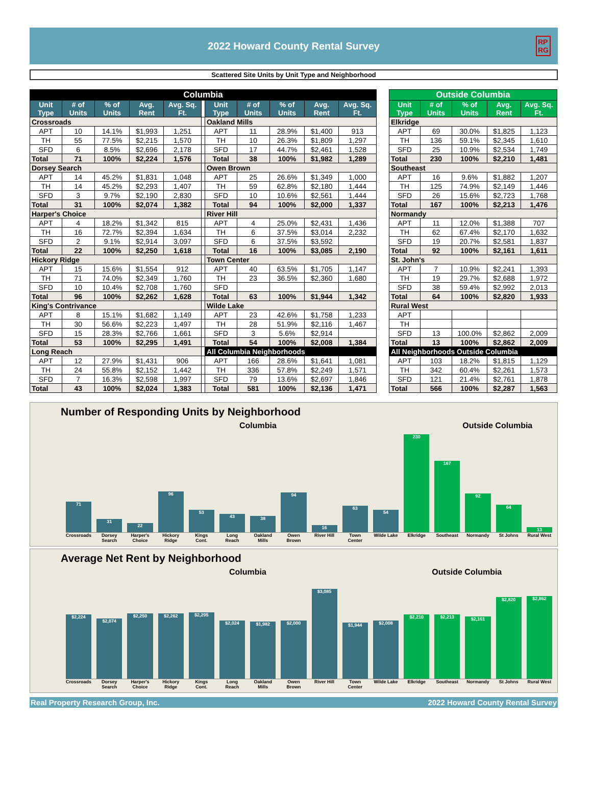2022 Howard County Rental Survey
RP
RG
Scattered Site Units by Unit Type and Neighborhood
| Columbia | | | | | | | | | | |
| --- | --- | --- | --- | --- | --- | --- | --- | --- | --- | --- |
| Unit Type | # of Units | % of Units | Avg. Rent | Avg. Sq. Ft. | | Unit Type | # of Units | % of Units | Avg. Rent | Avg. Sq. Ft. |
| Crossroads | | | | | | Oakland Mills | | | | |
| APT | 10 | 14.1% | $1,993 | 1,251 | | APT | 11 | 28.9% | $1,400 | 913 |
| TH | 55 | 77.5% | $2,215 | 1,570 | | TH | 10 | 26.3% | $1,809 | 1,297 |
| SFD | 6 | 8.5% | $2,696 | 2,178 | | SFD | 17 | 44.7% | $2,461 | 1,528 |
| Total | 71 | 100% | $2,224 | 1,576 | | Total | 38 | 100% | $1,982 | 1,289 |
| Dorsey Search | | | | | | Owen Brown | | | | |
| APT | 14 | 45.2% | $1,831 | 1,048 | | APT | 25 | 26.6% | $1,349 | 1,000 |
| TH | 14 | 45.2% | $2,293 | 1,407 | | TH | 59 | 62.8% | $2,180 | 1,444 |
| SFD | 3 | 9.7% | $2,190 | 2,830 | | SFD | 10 | 10.6% | $2,561 | 1,444 |
| Total | 31 | 100% | $2,074 | 1,382 | | Total | 94 | 100% | $2,000 | 1,337 |
| Harper's Choice | | | | | | River Hill | | | | |
| APT | 4 | 18.2% | $1,342 | 815 | | APT | 4 | 25.0% | $2,431 | 1,436 |
| TH | 16 | 72.7% | $2,394 | 1,634 | | TH | 6 | 37.5% | $3,014 | 2,232 |
| SFD | 2 | 9.1% | $2,914 | 3,097 | | SFD | 6 | 37.5% | $3,592 | |
| Total | 22 | 100% | $2,250 | 1,618 | | Total | 16 | 100% | $3,085 | 2,190 |
| Hickory Ridge | | | | | | Town Center | | | | |
| APT | 15 | 15.6% | $1,554 | 912 | | APT | 40 | 63.5% | $1,705 | 1,147 |
| TH | 71 | 74.0% | $2,349 | 1,760 | | TH | 23 | 36.5% | $2,360 | 1,680 |
| SFD | 10 | 10.4% | $2,708 | 1,760 | | SFD | | | | |
| Total | 96 | 100% | $2,262 | 1,628 | | Total | 63 | 100% | $1,944 | 1,342 |
| King's Contrivance | | | | | | Wilde Lake | | | | |
| APT | 8 | 15.1% | $1,682 | 1,149 | | APT | 23 | 42.6% | $1,758 | 1,233 |
| TH | 30 | 56.6% | $2,223 | 1,497 | | TH | 28 | 51.9% | $2,116 | 1,467 |
| SFD | 15 | 28.3% | $2,766 | 1,661 | | SFD | 3 | 5.6% | $2,914 | |
| Total | 53 | 100% | $2,295 | 1,491 | | Total | 54 | 100% | $2,008 | 1,384 |
| Long Reach | | | | | | All Columbia Neighborhoods | | | | |
| APT | 12 | 27.9% | $1,431 | 906 | | APT | 166 | 28.6% | $1,641 | 1,081 |
| TH | 24 | 55.8% | $2,152 | 1,442 | | TH | 336 | 57.8% | $2,249 | 1,571 |
| SFD | 7 | 16.3% | $2,598 | 1,997 | | SFD | 79 | 13.6% | $2,697 | 1,846 |
| Total | 43 | 100% | $2,024 | 1,383 | | Total | 581 | 100% | $2,136 | 1,471 |
| Outside Columbia | | | | |
| --- | --- | --- | --- | --- |
| Unit Type | # of Units | % of Units | Avg. Rent | Avg. Sq. Ft. |
| Elkridge | | | | |
| APT | 69 | 30.0% | $1,825 | 1,123 |
| TH | 136 | 59.1% | $2,345 | 1,610 |
| SFD | 25 | 10.9% | $2,534 | 1,749 |
| Total | 230 | 100% | $2,210 | 1,481 |
| Southeast | | | | |
| APT | 16 | 9.6% | $1,882 | 1,207 |
| TH | 125 | 74.9% | $2,149 | 1,446 |
| SFD | 26 | 15.6% | $2,723 | 1,768 |
| Total | 167 | 100% | $2,213 | 1,476 |
| Normandy | | | | |
| APT | 11 | 12.0% | $1,388 | 707 |
| TH | 62 | 67.4% | $2,170 | 1,632 |
| SFD | 19 | 20.7% | $2,581 | 1,837 |
| Total | 92 | 100% | $2,161 | 1,611 |
| St. John's | | | | |
| APT | 7 | 10.9% | $2,241 | 1,393 |
| TH | 19 | 29.7% | $2,688 | 1,972 |
| SFD | 38 | 59.4% | $2,992 | 2,013 |
| Total | 64 | 100% | $2,820 | 1,933 |
| Rural West | | | | |
| APT | | | | |
| TH | | | | |
| SFD | 13 | 100.0% | $2,862 | 2,009 |
| Total | 13 | 100% | $2,862 | 2,009 |
| All Neighborhoods Outside Columbia | | | | |
| APT | 103 | 18.2% | $1,815 | 1,129 |
| TH | 342 | 60.4% | $2,261 | 1,573 |
| SFD | 121 | 21.4% | $2,761 | 1,878 |
| Total | 566 | 100% | $2,287 | 1,563 |
Number of Responding Units by Neighborhood
Columbia Outside Columbia
71
31
22
96
53
43
38
94
16
63
54
230
167
92
64
13
Crossroads Dorsey Search Harper's Choice Hickory Ridge Kings Cont. Long Reach Oakland Mills Owen Brown River Hill Town Center Wilde Lake Elkridge Southeast Normandy St Johns Rural West
Average Net Rent by Neighborhood
Columbia Outside Columbia
$2,224
$2,074
$2,250
$2,262
$2,295
$2,024
$1,982
$2,000
$3,085
$1,944
$2,008
$2,210
$2,213
$2,161
$2,820
$2,862
Crossroads Dorsey Search Harper's Choice Hickory Ridge Kings Cont. Long Reach Oakland Mills Owen Brown River Hill Town Center Wilde Lake Elkridge Southeast Normandy St Johns Rural West
Real Property Research Group, Inc. 2022 Howard County Rental Survey